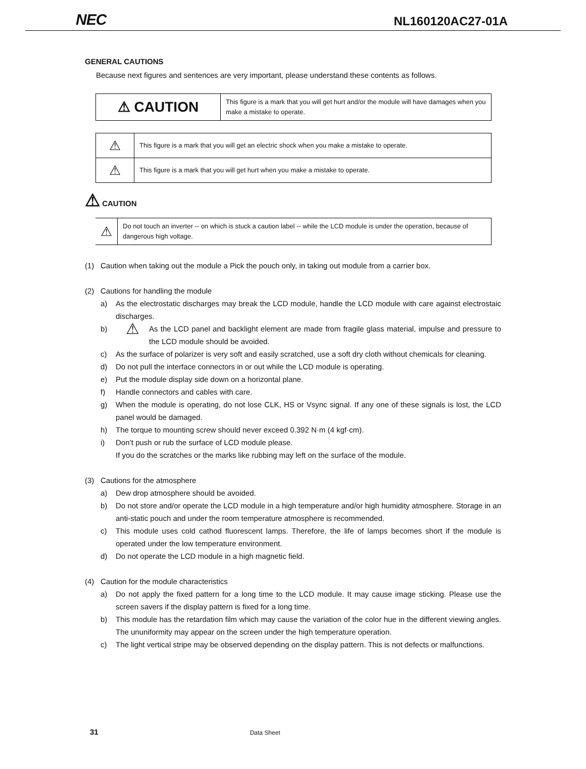NEC NL160120AC27-01A
GENERAL CAUTIONS
Because next figures and sentences are very important, please understand these contents as follows.
| ⚠ CAUTION | This figure is a mark that you will get hurt and/or the module will have damages when you make a mistake to operate. |
| ⚠ | This figure is a mark that you will get an electric shock when you make a mistake to operate. |
| ⚠ | This figure is a mark that you will get hurt when you make a mistake to operate. |
⚠ CAUTION
| ⚠ | Do not touch an inverter -- on which is stuck a caution label -- while the LCD module is under the operation, because of dangerous high voltage. |
(1) Caution when taking out the module a Pick the pouch only, in taking out module from a carrier box.
(2) Cautions for handling the module
a) As the electrostatic discharges may break the LCD module, handle the LCD module with care against electrostaic discharges.
b) ⚠ As the LCD panel and backlight element are made from fragile glass material, impulse and pressure to the LCD module should be avoided.
c) As the surface of polarizer is very soft and easily scratched, use a soft dry cloth without chemicals for cleaning.
d) Do not pull the interface connectors in or out while the LCD module is operating.
e) Put the module display side down on a horizontal plane.
f) Handle connectors and cables with care.
g) When the module is operating, do not lose CLK, HS or Vsync signal. If any one of these signals is lost, the LCD panel would be damaged.
h) The torque to mounting screw should never exceed 0.392 N·m (4 kgf·cm).
i) Don’t push or rub the surface of LCD module please.
If you do the scratches or the marks like rubbing may left on the surface of the module.
(3) Cautions for the atmosphere
a) Dew drop atmosphere should be avoided.
b) Do not store and/or operate the LCD module in a high temperature and/or high humidity atmosphere. Storage in an anti-static pouch and under the room temperature atmosphere is recommended.
c) This module uses cold cathod fluorescent lamps. Therefore, the life of lamps becomes short if the module is operated under the low temperature environment.
d) Do not operate the LCD module in a high magnetic field.
(4) Caution for the module characteristics
a) Do not apply the fixed pattern for a long time to the LCD module. It may cause image sticking. Please use the screen savers if the display pattern is fixed for a long time.
b) This module has the retardation film which may cause the variation of the color hue in the different viewing angles. The ununiformity may appear on the screen under the high temperature operation.
c) The light vertical stripe may be observed depending on the display pattern. This is not defects or malfunctions.
31 Data Sheet